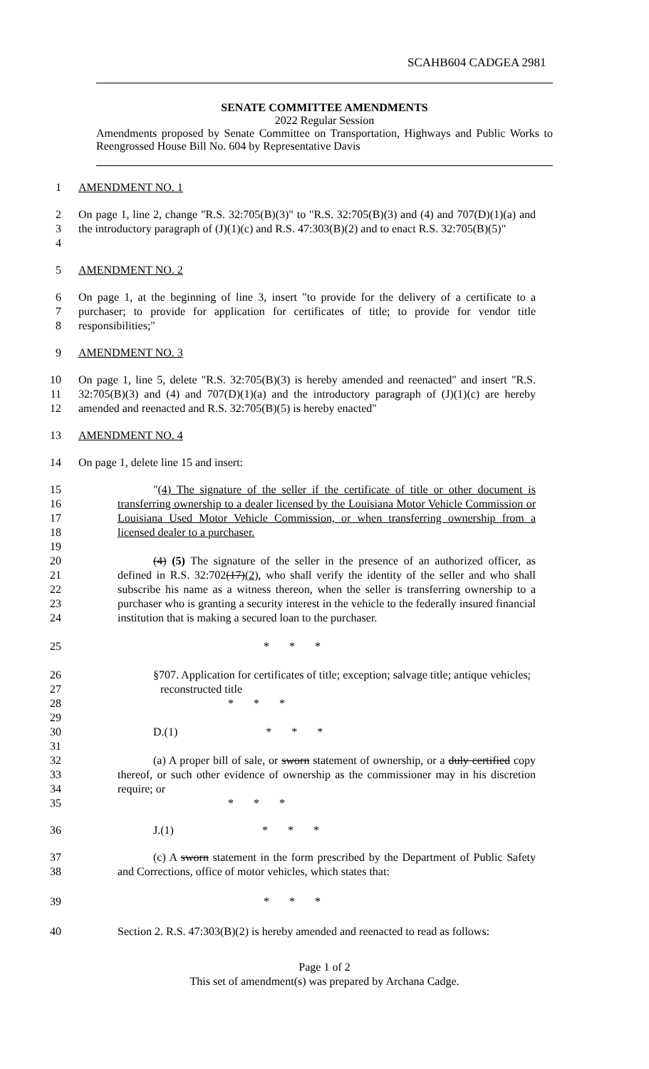SCAHB604 CADGEA 2981
SENATE COMMITTEE AMENDMENTS
2022 Regular Session
Amendments proposed by Senate Committee on Transportation, Highways and Public Works to Reengrossed House Bill No. 604 by Representative Davis
1 AMENDMENT NO. 1
2
3
4
On page 1, line 2, change "R.S. 32:705(B)(3)" to "R.S. 32:705(B)(3) and (4) and 707(D)(1)(a) and the introductory paragraph of (J)(1)(c) and R.S. 47:303(B)(2) and to enact R.S. 32:705(B)(5)"
5 AMENDMENT NO. 2
6
7
8
On page 1, at the beginning of line 3, insert "to provide for the delivery of a certificate to a purchaser; to provide for application for certificates of title; to provide for vendor title responsibilities;"
9 AMENDMENT NO. 3
10
11
12
On page 1, line 5, delete "R.S. 32:705(B)(3) is hereby amended and reenacted" and insert "R.S. 32:705(B)(3) and (4) and 707(D)(1)(a) and the introductory paragraph of (J)(1)(c) are hereby amended and reenacted and R.S. 32:705(B)(5) is hereby enacted"
13 AMENDMENT NO. 4
14 On page 1, delete line 15 and insert:
15
16
17
18
19
"(4) The signature of the seller if the certificate of title or other document is transferring ownership to a dealer licensed by the Louisiana Motor Vehicle Commission or Louisiana Used Motor Vehicle Commission, or when transferring ownership from a licensed dealer to a purchaser.
20
21
22
23
24
(4) (5) The signature of the seller in the presence of an authorized officer, as defined in R.S. 32:702(17)(2), who shall verify the identity of the seller and who shall subscribe his name as a witness thereon, when the seller is transferring ownership to a purchaser who is granting a security interest in the vehicle to the federally insured financial institution that is making a secured loan to the purchaser.
25 * * *
26
27
28
29
§707. Application for certificates of title; exception; salvage title; antique vehicles;
reconstructed title
* * *
30
31
D.(1) * * *
32
33
34
35
(a) A proper bill of sale, or sworn statement of ownership, or a duly certified copy thereof, or such other evidence of ownership as the commissioner may in his discretion require; or
* * *
36 J.(1) * * *
37
38
(c) A sworn statement in the form prescribed by the Department of Public Safety and Corrections, office of motor vehicles, which states that:
39 * * *
40 Section 2. R.S. 47:303(B)(2) is hereby amended and reenacted to read as follows:
Page 1 of 2
This set of amendment(s) was prepared by Archana Cadge.